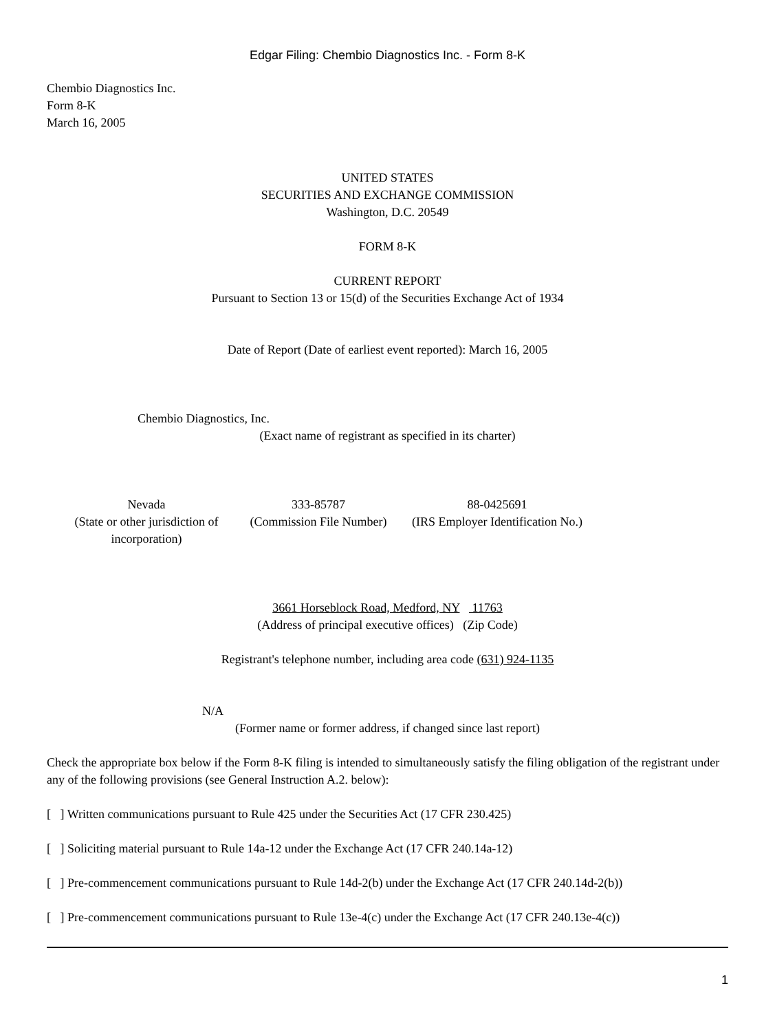Edgar Filing: Chembio Diagnostics Inc. - Form 8-K
Chembio Diagnostics Inc.
Form 8-K
March 16, 2005
UNITED STATES
SECURITIES AND EXCHANGE COMMISSION
Washington, D.C. 20549
FORM 8-K
CURRENT REPORT
Pursuant to Section 13 or 15(d) of the Securities Exchange Act of 1934
Date of Report (Date of earliest event reported): March 16, 2005
Chembio Diagnostics, Inc.
(Exact name of registrant as specified in its charter)
| Nevada | 333-85787 | 88-0425691 |
| (State or other jurisdiction of incorporation) | (Commission File Number) | (IRS Employer Identification No.) |
3661 Horseblock Road, Medford, NY 11763
(Address of principal executive offices) (Zip Code)
Registrant's telephone number, including area code (631) 924-1135
N/A
(Former name or former address, if changed since last report)
Check the appropriate box below if the Form 8-K filing is intended to simultaneously satisfy the filing obligation of the registrant under any of the following provisions (see General Instruction A.2. below):
[ ] Written communications pursuant to Rule 425 under the Securities Act (17 CFR 230.425)
[ ] Soliciting material pursuant to Rule 14a-12 under the Exchange Act (17 CFR 240.14a-12)
[ ] Pre-commencement communications pursuant to Rule 14d-2(b) under the Exchange Act (17 CFR 240.14d-2(b))
[ ] Pre-commencement communications pursuant to Rule 13e-4(c) under the Exchange Act (17 CFR 240.13e-4(c))
1